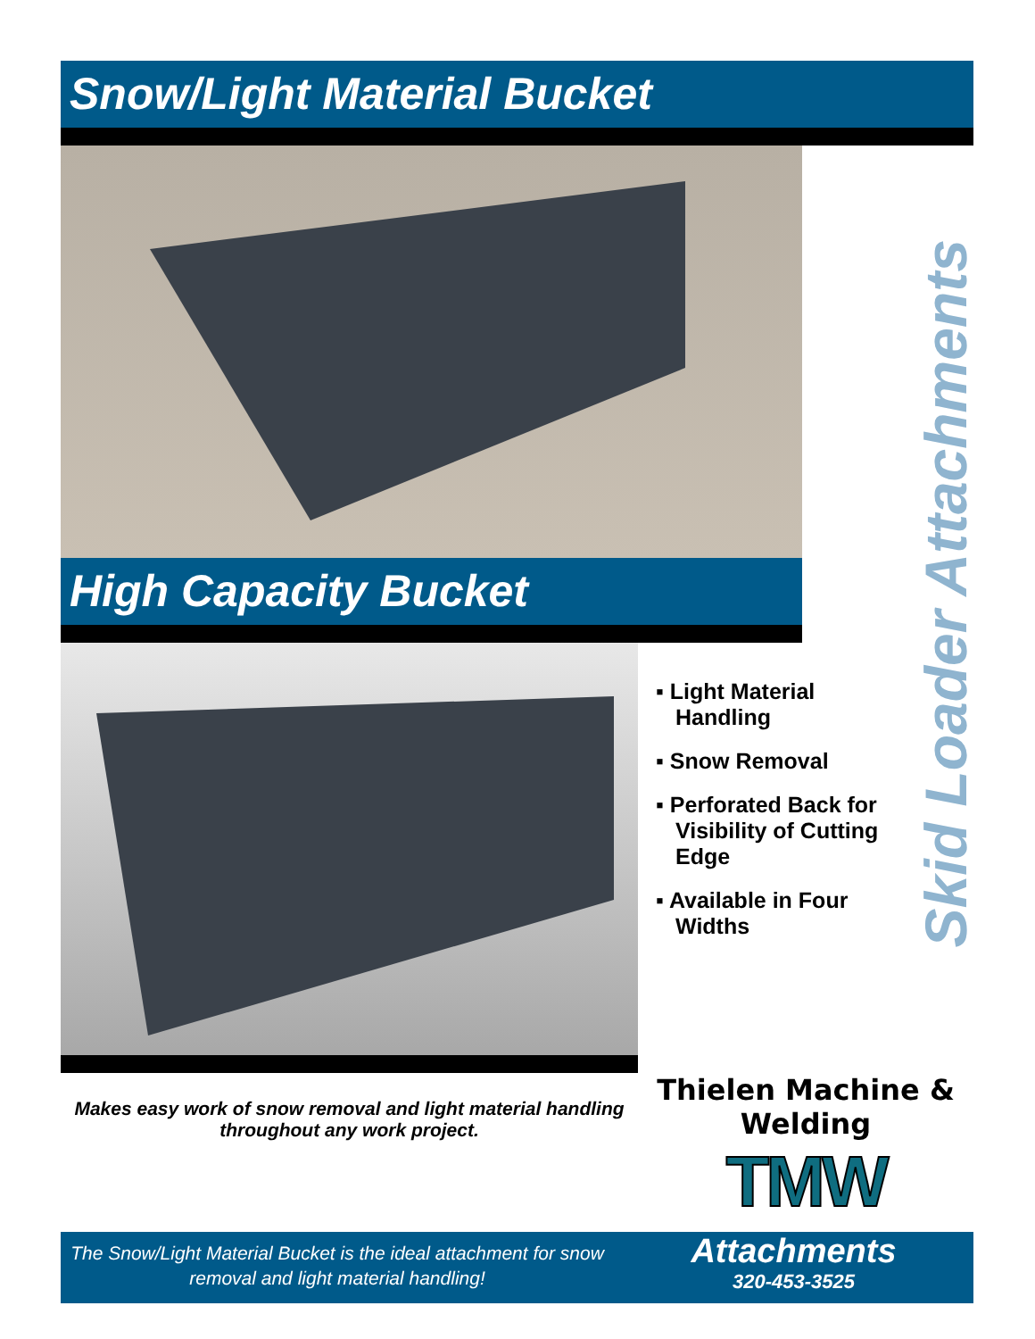Snow/Light Material Bucket
High Capacity Bucket
▪ Light Material Handling
▪ Snow Removal
▪ Perforated Back for Visibility of Cutting Edge
▪ Available in Four Widths
Makes easy work of snow removal and light material handling throughout any work project.
Thielen Machine & Welding
TMW
The Snow/Light Material Bucket is the ideal attachment for snow removal and light material handling!
Attachments
320-453-3525
Skid Loader Attachments